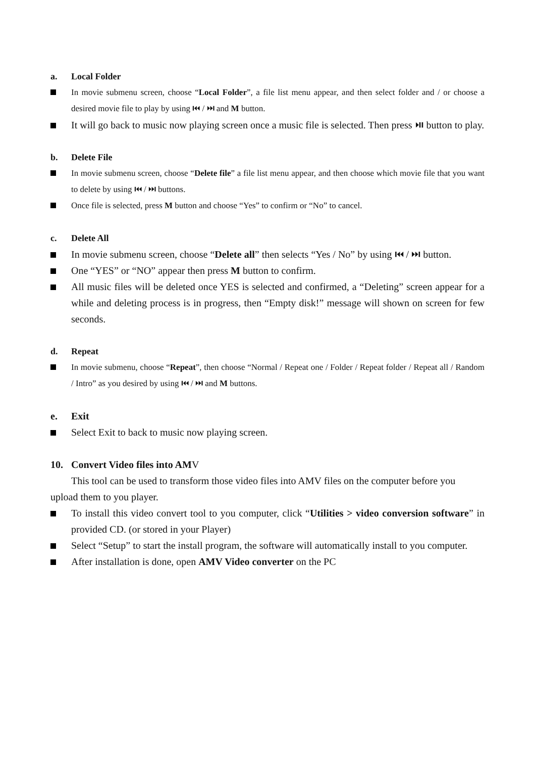a. Local Folder
In movie submenu screen, choose “Local Folder”, a file list menu appear, and then select folder and / or choose a desired movie file to play by using ⏮ / ⏭ and M button.
It will go back to music now playing screen once a music file is selected. Then press ⏯ button to play.
b. Delete File
In movie submenu screen, choose “Delete file” a file list menu appear, and then choose which movie file that you want to delete by using ⏮ / ⏭ buttons.
Once file is selected, press M button and choose “Yes” to confirm or “No” to cancel.
c. Delete All
In movie submenu screen, choose “Delete all” then selects “Yes / No” by using ⏮ / ⏭ button.
One “YES” or “NO” appear then press M button to confirm.
All music files will be deleted once YES is selected and confirmed, a “Deleting” screen appear for a while and deleting process is in progress, then “Empty disk!” message will shown on screen for few seconds.
d. Repeat
In movie submenu, choose “Repeat”, then choose “Normal / Repeat one / Folder / Repeat folder / Repeat all / Random / Intro” as you desired by using ⏮ / ⏭ and M buttons.
e. Exit
Select Exit to back to music now playing screen.
10. Convert Video files into AM V
This tool can be used to transform those video files into AMV files on the computer before you upload them to you player.
To install this video convert tool to you computer, click “Utilities > video conversion software” in provided CD. (or stored in your Player)
Select “Setup” to start the install program, the software will automatically install to you computer.
After installation is done, open AMV Video converter on the PC